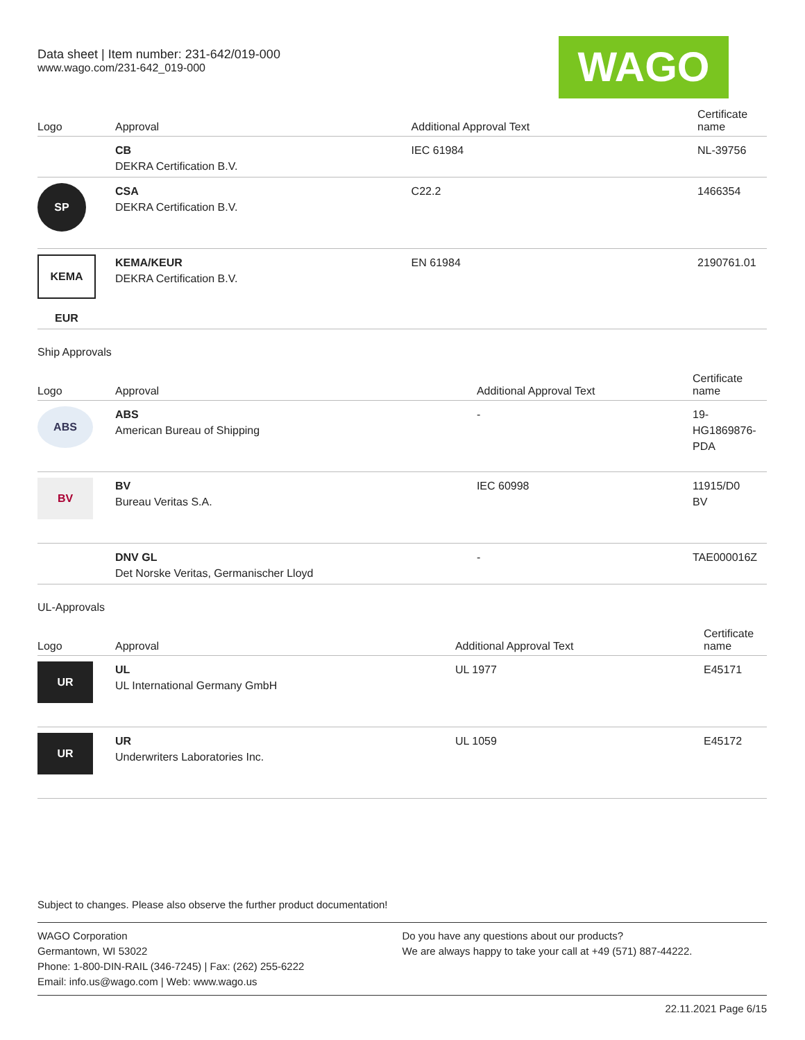Data sheet | Item number: 231-642/019-000
www.wago.com/231-642_019-000
WAGO
| Logo | Approval | Additional Approval Text | Certificate name |
| --- | --- | --- | --- |
| | CB DEKRA Certification B.V. | IEC 61984 | NL-39756 |
| SP | CSA DEKRA Certification B.V. | C22.2 | 1466354 |
| KEMA EUR | KEMA/KEUR DEKRA Certification B.V. | EN 61984 | 2190761.01 |
Ship Approvals
| Logo | Approval | Additional Approval Text | Certificate name |
| --- | --- | --- | --- |
| ABS | ABS American Bureau of Shipping | - | 19- HG1869876- PDA |
| BV | BV Bureau Veritas S.A. | IEC 60998 | 11915/D0 BV |
| | DNV GL Det Norske Veritas, Germanischer Lloyd | - | TAE000016Z |
UL-Approvals
| Logo | Approval | Additional Approval Text | Certificate name |
| --- | --- | --- | --- |
| UR | UL UL International Germany GmbH | UL 1977 | E45171 |
| UR | UR Underwriters Laboratories Inc. | UL 1059 | E45172 |
Subject to changes. Please also observe the further product documentation!
WAGO Corporation
Germantown, WI 53022
Phone: 1-800-DIN-RAIL (346-7245) | Fax: (262) 255-6222
Email: info.us@wago.com | Web: www.wago.us
Do you have any questions about our products?
We are always happy to take your call at +49 (571) 887-44222.
22.11.2021 Page 6/15